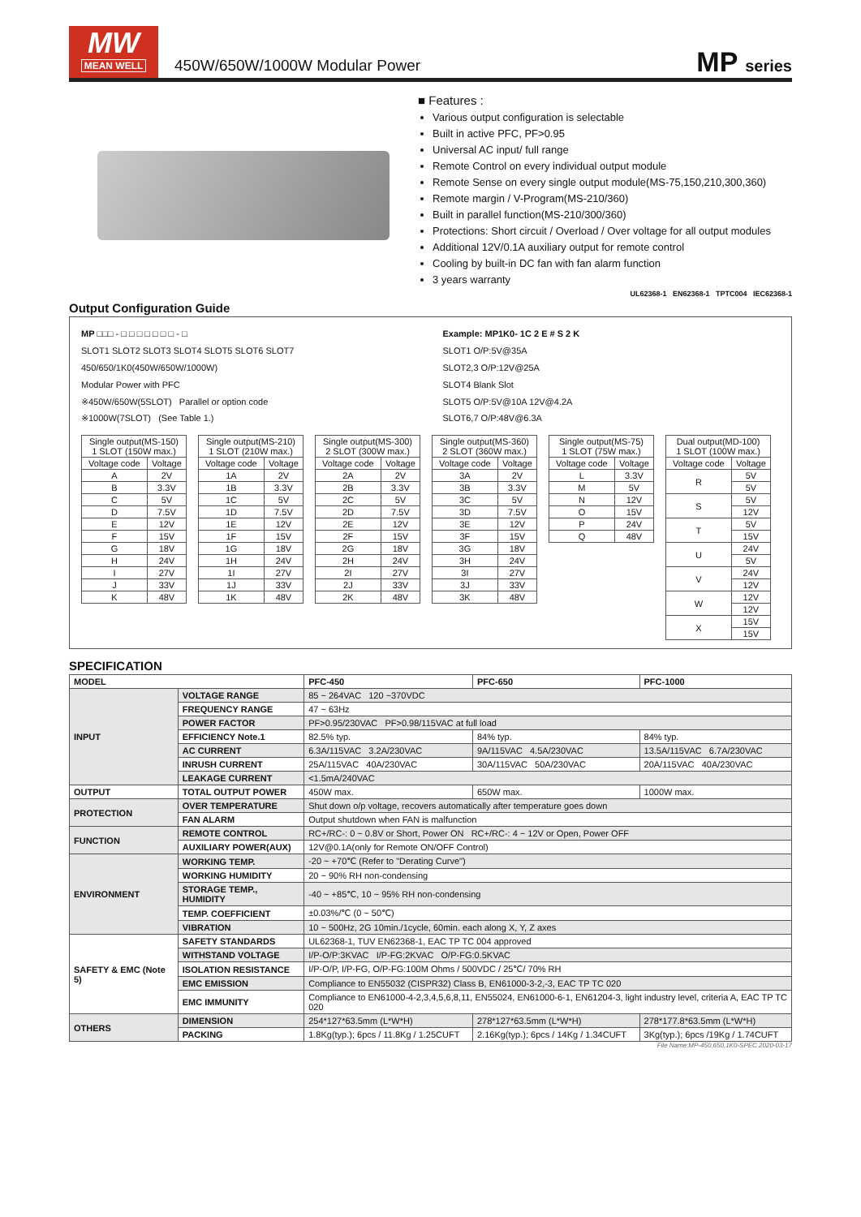MW
MEAN WELL
450W/650W/1000W Modular Power
MP series
■ Features :
Various output configuration is selectable
Built in active PFC, PF>0.95
Universal AC input/ full range
Remote Control on every individual output module
Remote Sense on every single output module(MS-75,150,210,300,360)
Remote margin / V-Program(MS-210/360)
Built in parallel function(MS-210/300/360)
Protections: Short circuit / Overload / Over voltage for all output modules
Additional 12V/0.1A auxiliary output for remote control
Cooling by built-in DC fan with fan alarm function
3 years warranty
UL62368-1 EN62368-1 TPTC004 IEC62368-1
Output Configuration Guide
MP □□□ - □ □ □ □ □ □ □ - □
SLOT1 SLOT2 SLOT3 SLOT4 SLOT5 SLOT6 SLOT7
450/650/1K0(450W/650W/1000W)
Modular Power with PFC
※450W/650W(5SLOT) Parallel or option code
※1000W(7SLOT) (See Table 1.)
Example: MP1K0- 1C 2 E # S 2 K
SLOT1 O/P:5V@35A
SLOT2,3 O/P:12V@25A
SLOT4 Blank Slot
SLOT5 O/P:5V@10A 12V@4.2A
SLOT6,7 O/P:48V@6.3A
| Single output(MS-150) 1 SLOT (150W max.) | |
| --- | --- |
| Voltage code | Voltage |
| A | 2V |
| B | 3.3V |
| C | 5V |
| D | 7.5V |
| E | 12V |
| F | 15V |
| G | 18V |
| H | 24V |
| I | 27V |
| J | 33V |
| K | 48V |
| Single output(MS-210) 1 SLOT (210W max.) | |
| --- | --- |
| Voltage code | Voltage |
| 1A | 2V |
| 1B | 3.3V |
| 1C | 5V |
| 1D | 7.5V |
| 1E | 12V |
| 1F | 15V |
| 1G | 18V |
| 1H | 24V |
| 1I | 27V |
| 1J | 33V |
| 1K | 48V |
| Single output(MS-300) 2 SLOT (300W max.) | |
| --- | --- |
| Voltage code | Voltage |
| 2A | 2V |
| 2B | 3.3V |
| 2C | 5V |
| 2D | 7.5V |
| 2E | 12V |
| 2F | 15V |
| 2G | 18V |
| 2H | 24V |
| 2I | 27V |
| 2J | 33V |
| 2K | 48V |
| Single output(MS-360) 2 SLOT (360W max.) | |
| --- | --- |
| Voltage code | Voltage |
| 3A | 2V |
| 3B | 3.3V |
| 3C | 5V |
| 3D | 7.5V |
| 3E | 12V |
| 3F | 15V |
| 3G | 18V |
| 3H | 24V |
| 3I | 27V |
| 3J | 33V |
| 3K | 48V |
| Single output(MS-75) 1 SLOT (75W max.) | |
| --- | --- |
| Voltage code | Voltage |
| L | 3.3V |
| M | 5V |
| N | 12V |
| O | 15V |
| P | 24V |
| Q | 48V |
| Dual output(MD-100) 1 SLOT (100W max.) | |
| --- | --- |
| Voltage code | Voltage |
| R | 5V |
| | 5V |
| S | 5V |
| | 12V |
| T | 5V |
| | 15V |
| U | 24V |
| | 5V |
| V | 24V |
| | 12V |
| W | 12V |
| | 12V |
| X | 15V |
| | 15V |
SPECIFICATION
| MODEL | | PFC-450 | PFC-650 | PFC-1000 |
| INPUT | VOLTAGE RANGE | 85 ~ 264VAC 120 ~370VDC | | |
| | FREQUENCY RANGE | 47 ~ 63Hz | | |
| | POWER FACTOR | PF>0.95/230VAC PF>0.98/115VAC at full load | | |
| | EFFICIENCY Note.1 | 82.5% typ. | 84% typ. | 84% typ. |
| | AC CURRENT | 6.3A/115VAC 3.2A/230VAC | 9A/115VAC 4.5A/230VAC | 13.5A/115VAC 6.7A/230VAC |
| | INRUSH CURRENT | 25A/115VAC 40A/230VAC | 30A/115VAC 50A/230VAC | 20A/115VAC 40A/230VAC |
| | LEAKAGE CURRENT | <1.5mA/240VAC | | |
| OUTPUT | TOTAL OUTPUT POWER | 450W max. | 650W max. | 1000W max. |
| PROTECTION | OVER TEMPERATURE | Shut down o/p voltage, recovers automatically after temperature goes down | | |
| | FAN ALARM | Output shutdown when FAN is malfunction | | |
| FUNCTION | REMOTE CONTROL | RC+/RC-: 0 ~ 0.8V or Short, Power ON RC+/RC-: 4 ~ 12V or Open, Power OFF | | |
| | AUXILIARY POWER(AUX) | 12V@0.1A(only for Remote ON/OFF Control) | | |
| ENVIRONMENT | WORKING TEMP. | -20 ~ +70℃ (Refer to "Derating Curve") | | |
| | WORKING HUMIDITY | 20 ~ 90% RH non-condensing | | |
| | STORAGE TEMP., HUMIDITY | -40 ~ +85℃, 10 ~ 95% RH non-condensing | | |
| | TEMP. COEFFICIENT | ±0.03%/℃ (0 ~ 50℃) | | |
| | VIBRATION | 10 ~ 500Hz, 2G 10min./1cycle, 60min. each along X, Y, Z axes | | |
| SAFETY & EMC (Note 5) | SAFETY STANDARDS | UL62368-1, TUV EN62368-1, EAC TP TC 004 approved | | |
| | WITHSTAND VOLTAGE | I/P-O/P:3KVAC I/P-FG:2KVAC O/P-FG:0.5KVAC | | |
| | ISOLATION RESISTANCE | I/P-O/P, I/P-FG, O/P-FG:100M Ohms / 500VDC / 25℃/ 70% RH | | |
| | EMC EMISSION | Compliance to EN55032 (CISPR32) Class B, EN61000-3-2,-3, EAC TP TC 020 | | |
| | EMC IMMUNITY | Compliance to EN61000-4-2,3,4,5,6,8,11, EN55024, EN61000-6-1, EN61204-3, light industry level, criteria A, EAC TP TC 020 | | |
| OTHERS | DIMENSION | 254*127*63.5mm (L*W*H) | 278*127*63.5mm (L*W*H) | 278*177.8*63.5mm (L*W*H) |
| | PACKING | 1.8Kg(typ.); 6pcs / 11.8Kg / 1.25CUFT | 2.16Kg(typ.); 6pcs / 14Kg / 1.34CUFT | 3Kg(typ.); 6pcs /19Kg / 1.74CUFT |
File Name:MP-450,650,1K0-SPEC 2020-03-17